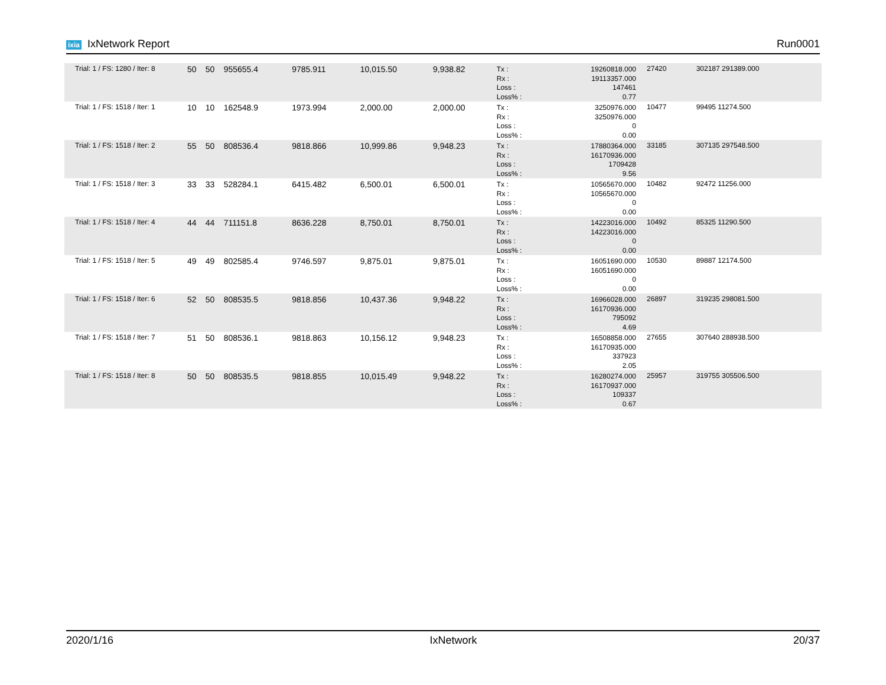ixia IxNetwork Report Run0001
| Trial: 1 / FS: 1280 / Iter: 8 | 50 | 50 | 955655.4 | 9785.911 | 10,015.50 | 9,938.82 | Tx : Rx : Loss : Loss% : | 19260818.000 19113357.000 147461 0.77 | 27420 | 302187 291389.000 | |
| Trial: 1 / FS: 1518 / Iter: 1 | 10 | 10 | 162548.9 | 1973.994 | 2,000.00 | 2,000.00 | Tx : Rx : Loss : Loss% : | 3250976.000 3250976.000 0 0.00 | 10477 | 99495 11274.500 | |
| Trial: 1 / FS: 1518 / Iter: 2 | 55 | 50 | 808536.4 | 9818.866 | 10,999.86 | 9,948.23 | Tx : Rx : Loss : Loss% : | 17880364.000 16170936.000 1709428 9.56 | 33185 | 307135 297548.500 | |
| Trial: 1 / FS: 1518 / Iter: 3 | 33 | 33 | 528284.1 | 6415.482 | 6,500.01 | 6,500.01 | Tx : Rx : Loss : Loss% : | 10565670.000 10565670.000 0 0.00 | 10482 | 92472 11256.000 | |
| Trial: 1 / FS: 1518 / Iter: 4 | 44 | 44 | 711151.8 | 8636.228 | 8,750.01 | 8,750.01 | Tx : Rx : Loss : Loss% : | 14223016.000 14223016.000 0 0.00 | 10492 | 85325 11290.500 | |
| Trial: 1 / FS: 1518 / Iter: 5 | 49 | 49 | 802585.4 | 9746.597 | 9,875.01 | 9,875.01 | Tx : Rx : Loss : Loss% : | 16051690.000 16051690.000 0 0.00 | 10530 | 89887 12174.500 | |
| Trial: 1 / FS: 1518 / Iter: 6 | 52 | 50 | 808535.5 | 9818.856 | 10,437.36 | 9,948.22 | Tx : Rx : Loss : Loss% : | 16966028.000 16170936.000 795092 4.69 | 26897 | 319235 298081.500 | |
| Trial: 1 / FS: 1518 / Iter: 7 | 51 | 50 | 808536.1 | 9818.863 | 10,156.12 | 9,948.23 | Tx : Rx : Loss : Loss% : | 16508858.000 16170935.000 337923 2.05 | 27655 | 307640 288938.500 | |
| Trial: 1 / FS: 1518 / Iter: 8 | 50 | 50 | 808535.5 | 9818.855 | 10,015.49 | 9,948.22 | Tx : Rx : Loss : Loss% : | 16280274.000 16170937.000 109337 0.67 | 25957 | 319755 305506.500 | |
2020/1/16 IxNetwork 20/37